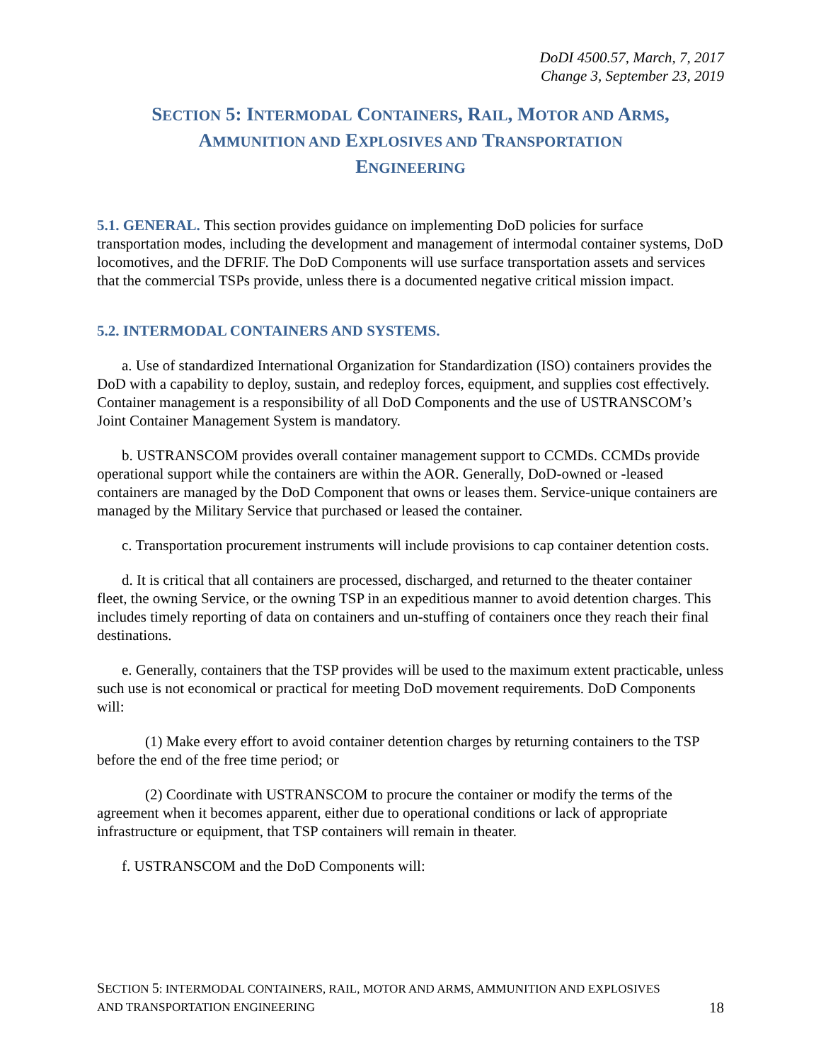DoDI 4500.57, March, 7, 2017
Change 3, September 23, 2019
SECTION 5: INTERMODAL CONTAINERS, RAIL, MOTOR AND ARMS,
AMMUNITION AND EXPLOSIVES AND TRANSPORTATION
ENGINEERING
5.1. GENERAL. This section provides guidance on implementing DoD policies for surface transportation modes, including the development and management of intermodal container systems, DoD locomotives, and the DFRIF. The DoD Components will use surface transportation assets and services that the commercial TSPs provide, unless there is a documented negative critical mission impact.
5.2. INTERMODAL CONTAINERS AND SYSTEMS.
a. Use of standardized International Organization for Standardization (ISO) containers provides the DoD with a capability to deploy, sustain, and redeploy forces, equipment, and supplies cost effectively. Container management is a responsibility of all DoD Components and the use of USTRANSCOM’s Joint Container Management System is mandatory.
b. USTRANSCOM provides overall container management support to CCMDs. CCMDs provide operational support while the containers are within the AOR. Generally, DoD-owned or -leased containers are managed by the DoD Component that owns or leases them. Service-unique containers are managed by the Military Service that purchased or leased the container.
c. Transportation procurement instruments will include provisions to cap container detention costs.
d. It is critical that all containers are processed, discharged, and returned to the theater container fleet, the owning Service, or the owning TSP in an expeditious manner to avoid detention charges. This includes timely reporting of data on containers and un-stuffing of containers once they reach their final destinations.
e. Generally, containers that the TSP provides will be used to the maximum extent practicable, unless such use is not economical or practical for meeting DoD movement requirements. DoD Components will:
(1) Make every effort to avoid container detention charges by returning containers to the TSP before the end of the free time period; or
(2) Coordinate with USTRANSCOM to procure the container or modify the terms of the agreement when it becomes apparent, either due to operational conditions or lack of appropriate infrastructure or equipment, that TSP containers will remain in theater.
f. USTRANSCOM and the DoD Components will:
SECTION 5: INTERMODAL CONTAINERS, RAIL, MOTOR AND ARMS, AMMUNITION AND EXPLOSIVES
AND TRANSPORTATION ENGINEERING 18